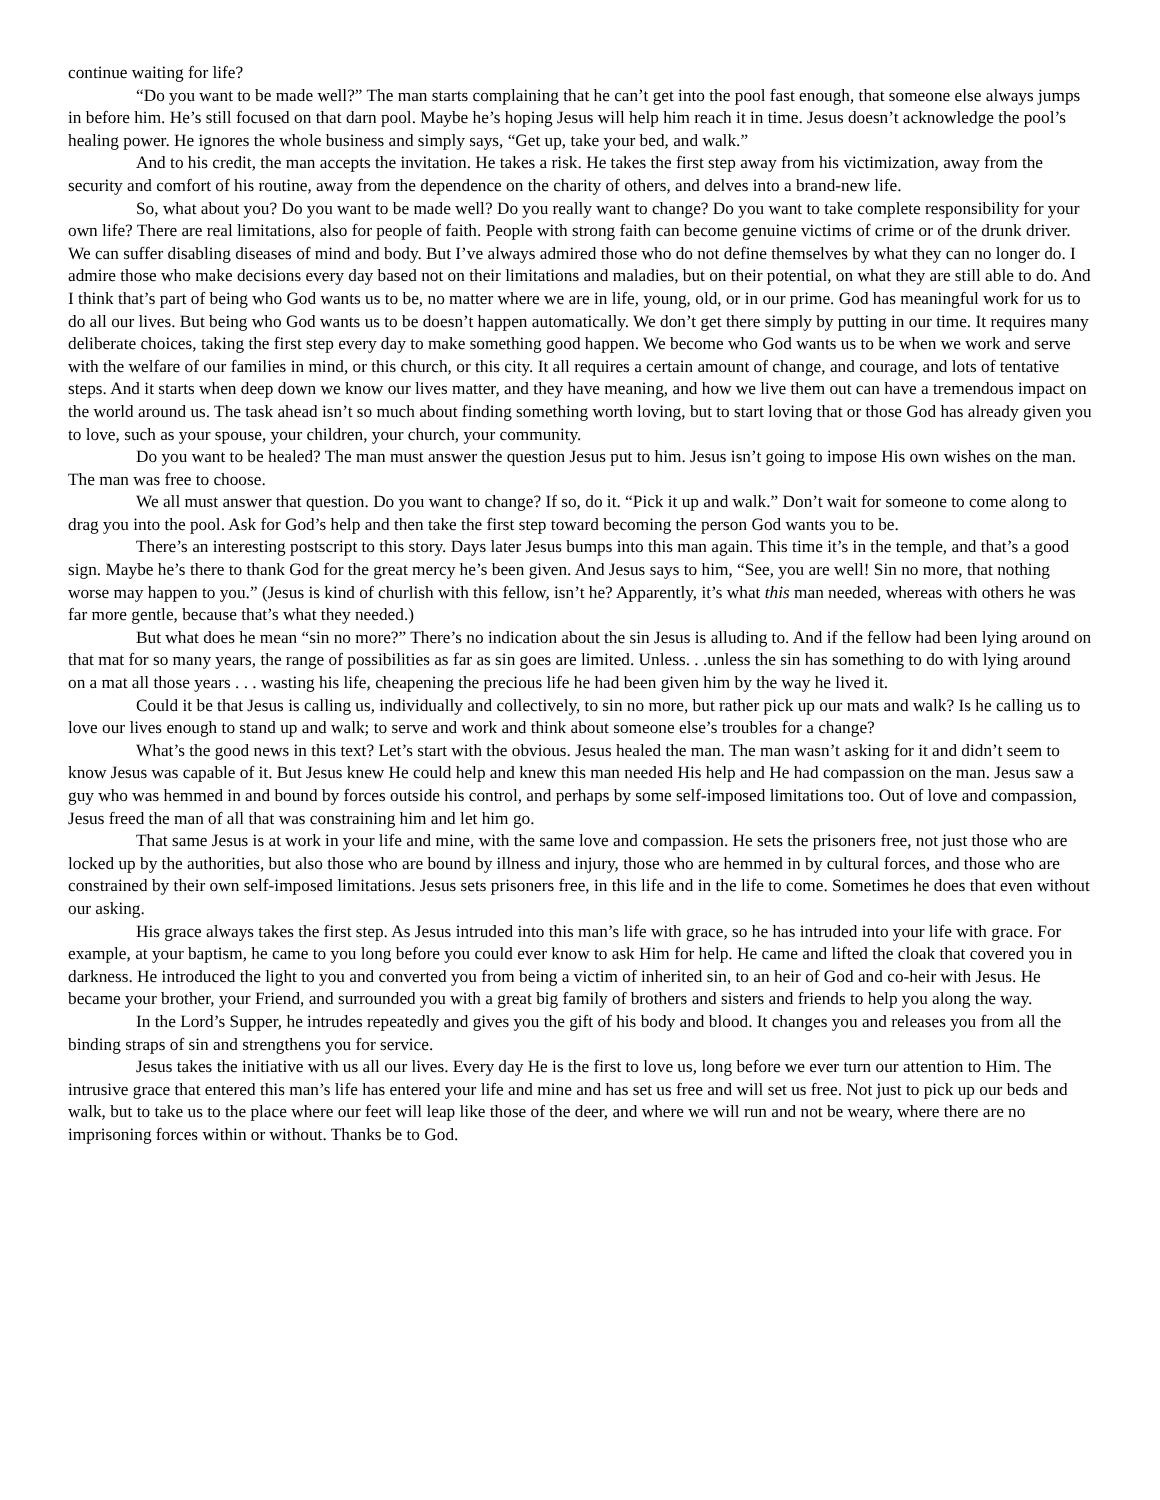continue waiting for life?
“Do you want to be made well?” The man starts complaining that he can’t get into the pool fast enough, that someone else always jumps in before him. He’s still focused on that darn pool. Maybe he’s hoping Jesus will help him reach it in time. Jesus doesn’t acknowledge the pool’s healing power. He ignores the whole business and simply says, “Get up, take your bed, and walk.”
And to his credit, the man accepts the invitation. He takes a risk. He takes the first step away from his victimization, away from the security and comfort of his routine, away from the dependence on the charity of others, and delves into a brand-new life.
So, what about you? Do you want to be made well? Do you really want to change? Do you want to take complete responsibility for your own life? There are real limitations, also for people of faith. People with strong faith can become genuine victims of crime or of the drunk driver. We can suffer disabling diseases of mind and body. But I’ve always admired those who do not define themselves by what they can no longer do. I admire those who make decisions every day based not on their limitations and maladies, but on their potential, on what they are still able to do. And I think that’s part of being who God wants us to be, no matter where we are in life, young, old, or in our prime. God has meaningful work for us to do all our lives. But being who God wants us to be doesn’t happen automatically. We don’t get there simply by putting in our time. It requires many deliberate choices, taking the first step every day to make something good happen. We become who God wants us to be when we work and serve with the welfare of our families in mind, or this church, or this city. It all requires a certain amount of change, and courage, and lots of tentative steps. And it starts when deep down we know our lives matter, and they have meaning, and how we live them out can have a tremendous impact on the world around us. The task ahead isn’t so much about finding something worth loving, but to start loving that or those God has already given you to love, such as your spouse, your children, your church, your community.
Do you want to be healed? The man must answer the question Jesus put to him. Jesus isn’t going to impose His own wishes on the man. The man was free to choose.
We all must answer that question. Do you want to change? If so, do it. “Pick it up and walk.” Don’t wait for someone to come along to drag you into the pool. Ask for God’s help and then take the first step toward becoming the person God wants you to be.
There’s an interesting postscript to this story. Days later Jesus bumps into this man again. This time it’s in the temple, and that’s a good sign. Maybe he’s there to thank God for the great mercy he’s been given. And Jesus says to him, “See, you are well! Sin no more, that nothing worse may happen to you.” (Jesus is kind of churlish with this fellow, isn’t he? Apparently, it’s what this man needed, whereas with others he was far more gentle, because that’s what they needed.)
But what does he mean “sin no more?” There’s no indication about the sin Jesus is alluding to. And if the fellow had been lying around on that mat for so many years, the range of possibilities as far as sin goes are limited. Unless. . .unless the sin has something to do with lying around on a mat all those years . . . wasting his life, cheapening the precious life he had been given him by the way he lived it.
Could it be that Jesus is calling us, individually and collectively, to sin no more, but rather pick up our mats and walk? Is he calling us to love our lives enough to stand up and walk; to serve and work and think about someone else’s troubles for a change?
What’s the good news in this text? Let’s start with the obvious. Jesus healed the man. The man wasn’t asking for it and didn’t seem to know Jesus was capable of it. But Jesus knew He could help and knew this man needed His help and He had compassion on the man. Jesus saw a guy who was hemmed in and bound by forces outside his control, and perhaps by some self-imposed limitations too. Out of love and compassion, Jesus freed the man of all that was constraining him and let him go.
That same Jesus is at work in your life and mine, with the same love and compassion. He sets the prisoners free, not just those who are locked up by the authorities, but also those who are bound by illness and injury, those who are hemmed in by cultural forces, and those who are constrained by their own self-imposed limitations. Jesus sets prisoners free, in this life and in the life to come. Sometimes he does that even without our asking.
His grace always takes the first step. As Jesus intruded into this man’s life with grace, so he has intruded into your life with grace. For example, at your baptism, he came to you long before you could ever know to ask Him for help. He came and lifted the cloak that covered you in darkness. He introduced the light to you and converted you from being a victim of inherited sin, to an heir of God and co-heir with Jesus. He became your brother, your Friend, and surrounded you with a great big family of brothers and sisters and friends to help you along the way.
In the Lord’s Supper, he intrudes repeatedly and gives you the gift of his body and blood. It changes you and releases you from all the binding straps of sin and strengthens you for service.
Jesus takes the initiative with us all our lives. Every day He is the first to love us, long before we ever turn our attention to Him. The intrusive grace that entered this man’s life has entered your life and mine and has set us free and will set us free. Not just to pick up our beds and walk, but to take us to the place where our feet will leap like those of the deer, and where we will run and not be weary, where there are no imprisoning forces within or without. Thanks be to God.